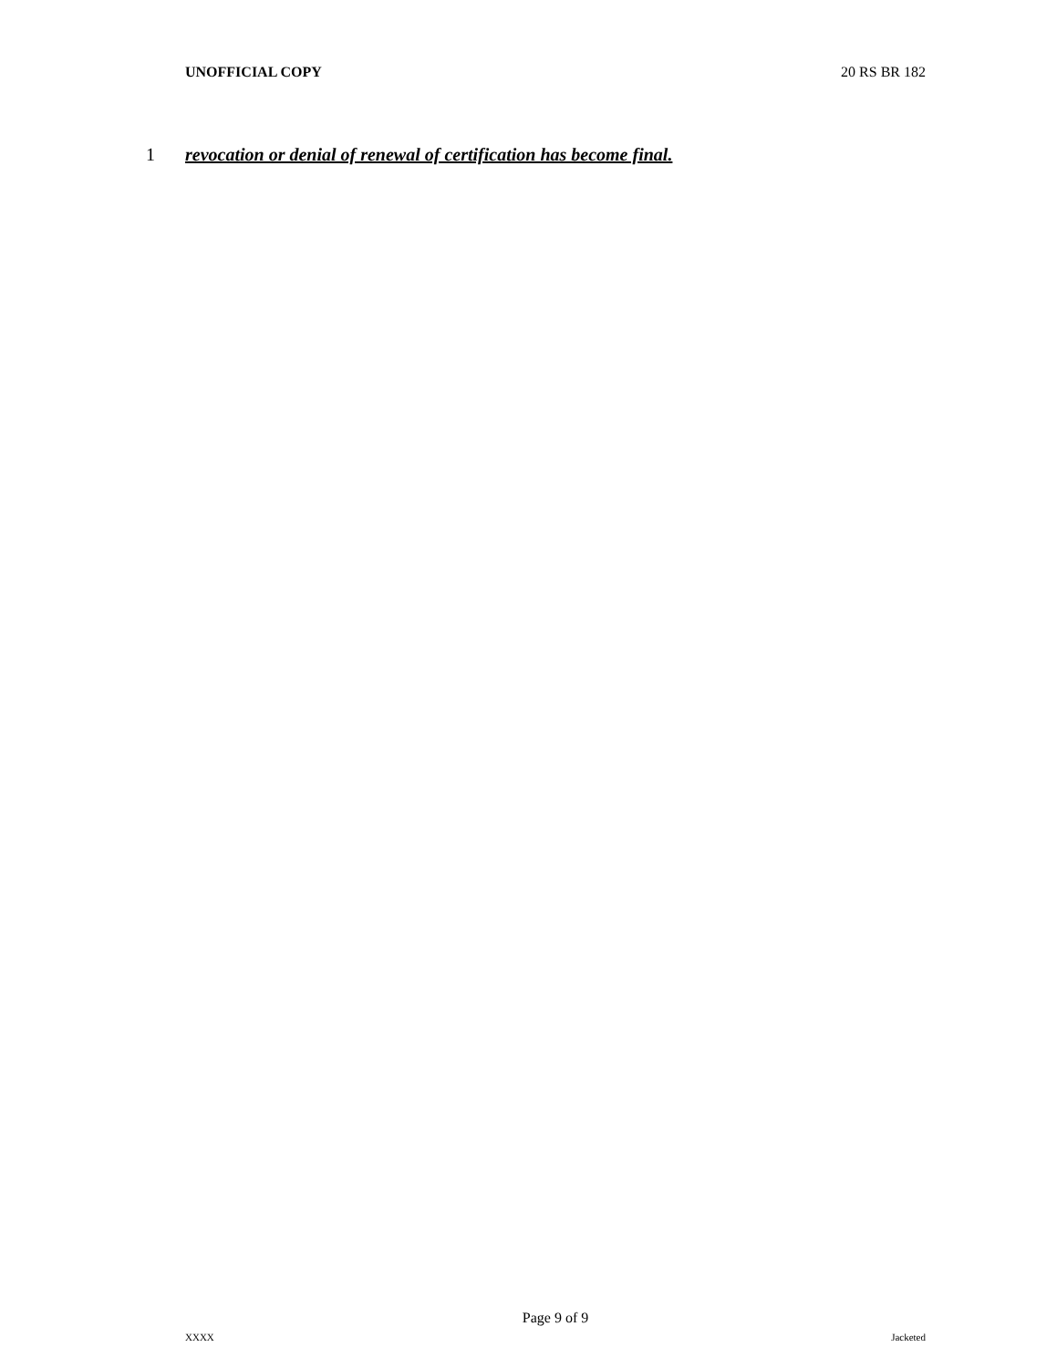UNOFFICIAL COPY 20 RS BR 182
1 revocation or denial of renewal of certification has become final.
Page 9 of 9
XXXX Jacketed